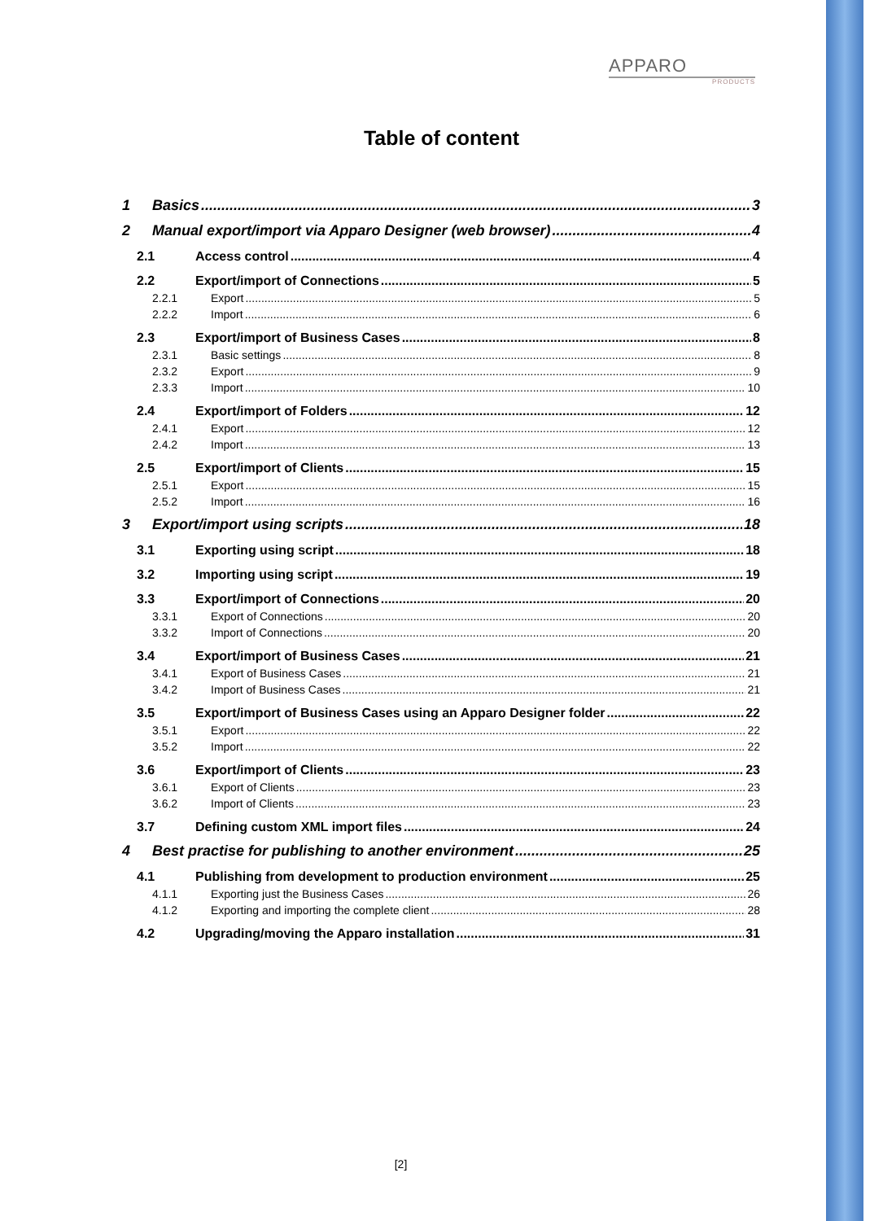APPARO
PRODUCTS
Table of content
1 Basics 3
2 Manual export/import via Apparo Designer (web browser) 4
2.1 Access control 4
2.2 Export/import of Connections 5
2.2.1 Export 5
2.2.2 Import 6
2.3 Export/import of Business Cases 8
2.3.1 Basic settings 8
2.3.2 Export 9
2.3.3 Import 10
2.4 Export/import of Folders 12
2.4.1 Export 12
2.4.2 Import 13
2.5 Export/import of Clients 15
2.5.1 Export 15
2.5.2 Import 16
3 Export/import using scripts 18
3.1 Exporting using script 18
3.2 Importing using script 19
3.3 Export/import of Connections 20
3.3.1 Export of Connections 20
3.3.2 Import of Connections 20
3.4 Export/import of Business Cases 21
3.4.1 Export of Business Cases 21
3.4.2 Import of Business Cases 21
3.5 Export/import of Business Cases using an Apparo Designer folder 22
3.5.1 Export 22
3.5.2 Import 22
3.6 Export/import of Clients 23
3.6.1 Export of Clients 23
3.6.2 Import of Clients 23
3.7 Defining custom XML import files 24
4 Best practise for publishing to another environment 25
4.1 Publishing from development to production environment 25
4.1.1 Exporting just the Business Cases 26
4.1.2 Exporting and importing the complete client 28
4.2 Upgrading/moving the Apparo installation 31
[2]